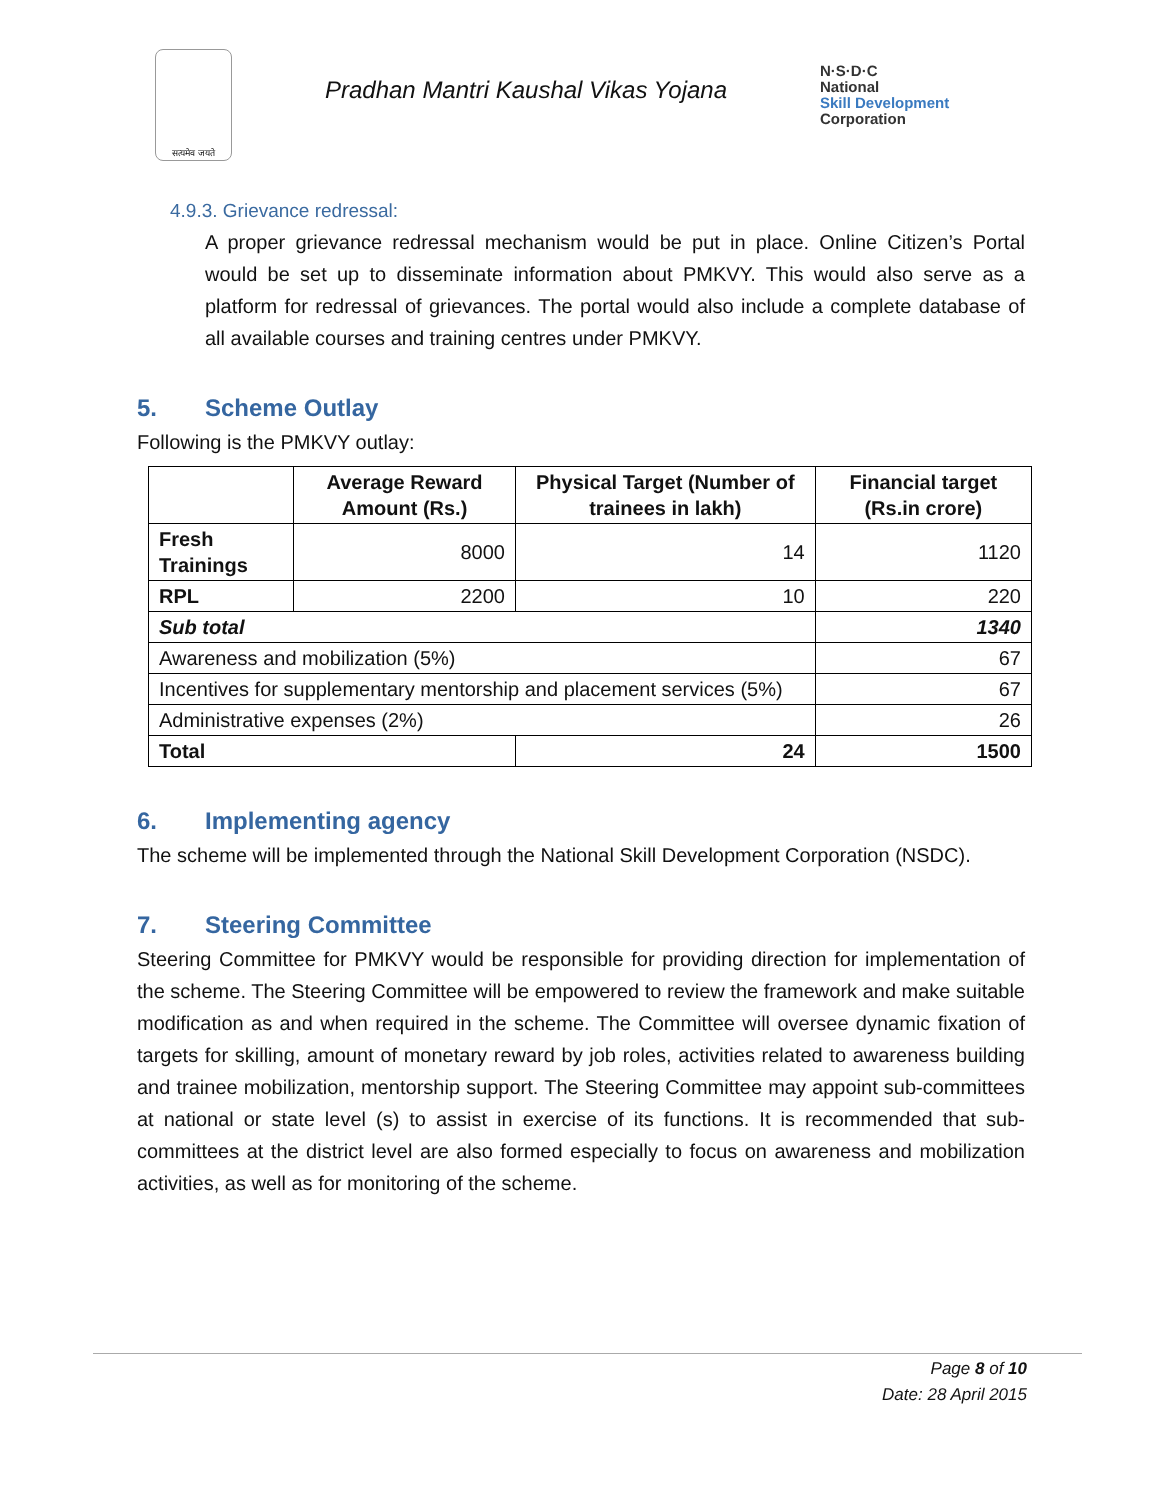सत्यमेव जयते
Pradhan Mantri Kaushal Vikas Yojana
N·S·D·C
National
Skill Development
Corporation
4.9.3. Grievance redressal:
A proper grievance redressal mechanism would be put in place. Online Citizen’s Portal would be set up to disseminate information about PMKVY. This would also serve as a platform for redressal of grievances. The portal would also include a complete database of all available courses and training centres under PMKVY.
5. Scheme Outlay
Following is the PMKVY outlay:
| | Average Reward Amount (Rs.) | Physical Target (Number of trainees in lakh) | Financial target (Rs.in crore) |
| --- | --- | --- | --- |
| Fresh Trainings | 8000 | 14 | 1120 |
| RPL | 2200 | 10 | 220 |
| Sub total | | | 1340 |
| Awareness and mobilization (5%) | | | 67 |
| Incentives for supplementary mentorship and placement services (5%) | | | 67 |
| Administrative expenses (2%) | | | 26 |
| Total | | 24 | 1500 |
6. Implementing agency
The scheme will be implemented through the National Skill Development Corporation (NSDC).
7. Steering Committee
Steering Committee for PMKVY would be responsible for providing direction for implementation of the scheme. The Steering Committee will be empowered to review the framework and make suitable modification as and when required in the scheme. The Committee will oversee dynamic fixation of targets for skilling, amount of monetary reward by job roles, activities related to awareness building and trainee mobilization, mentorship support. The Steering Committee may appoint sub-committees at national or state level (s) to assist in exercise of its functions. It is recommended that sub-committees at the district level are also formed especially to focus on awareness and mobilization activities, as well as for monitoring of the scheme.
Page 8 of 10
Date: 28 April 2015